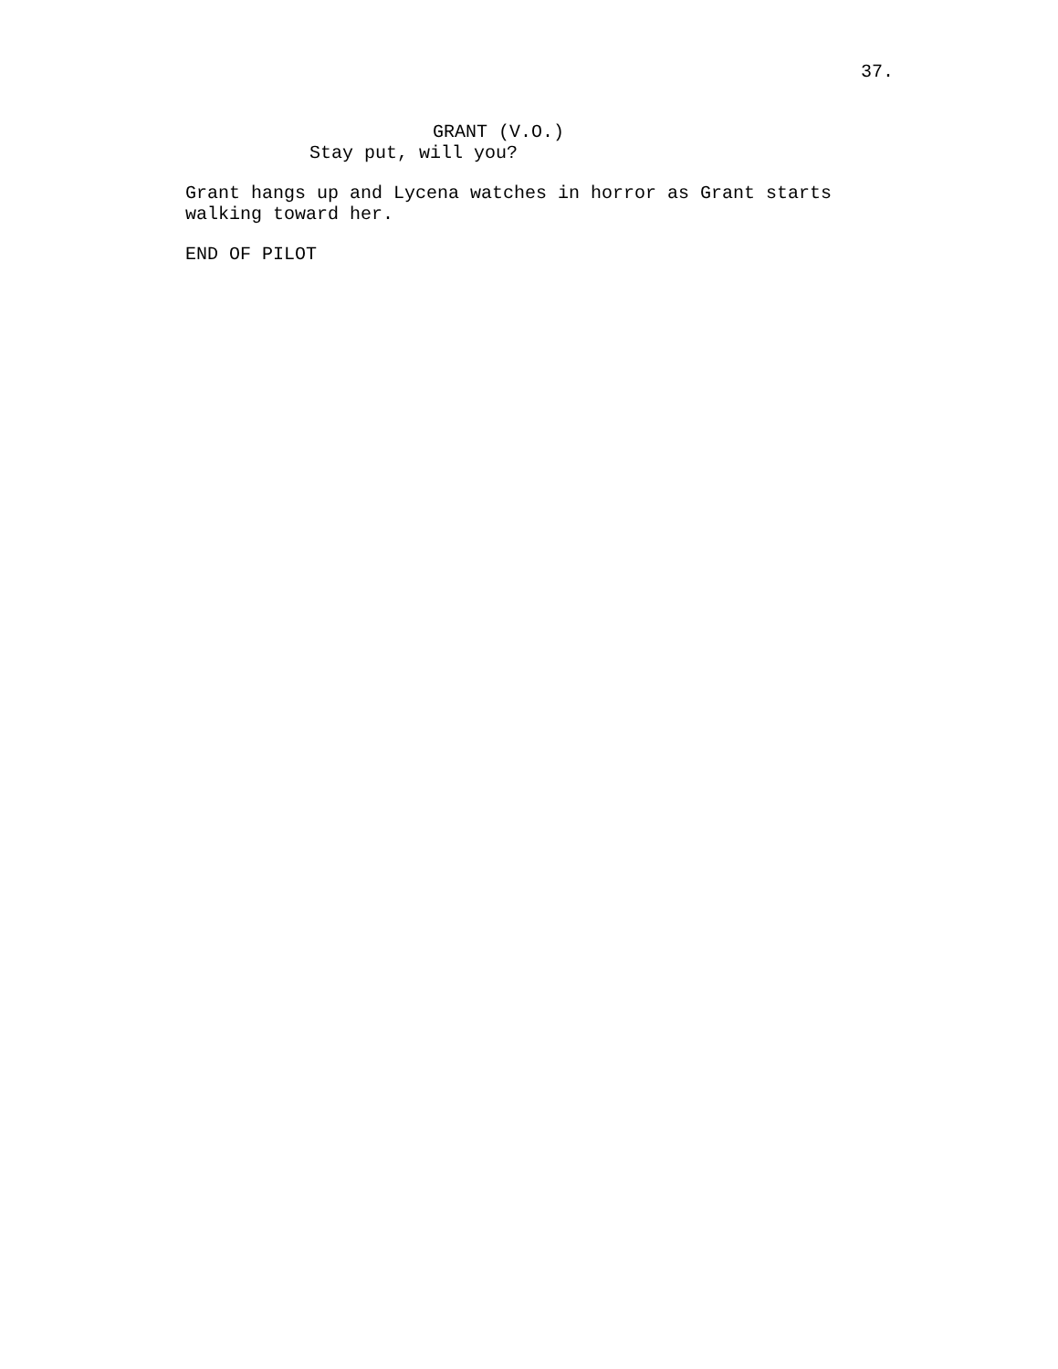37.
GRANT (V.O.)
Stay put, will you?
Grant hangs up and Lycena watches in horror as Grant starts walking toward her.
END OF PILOT